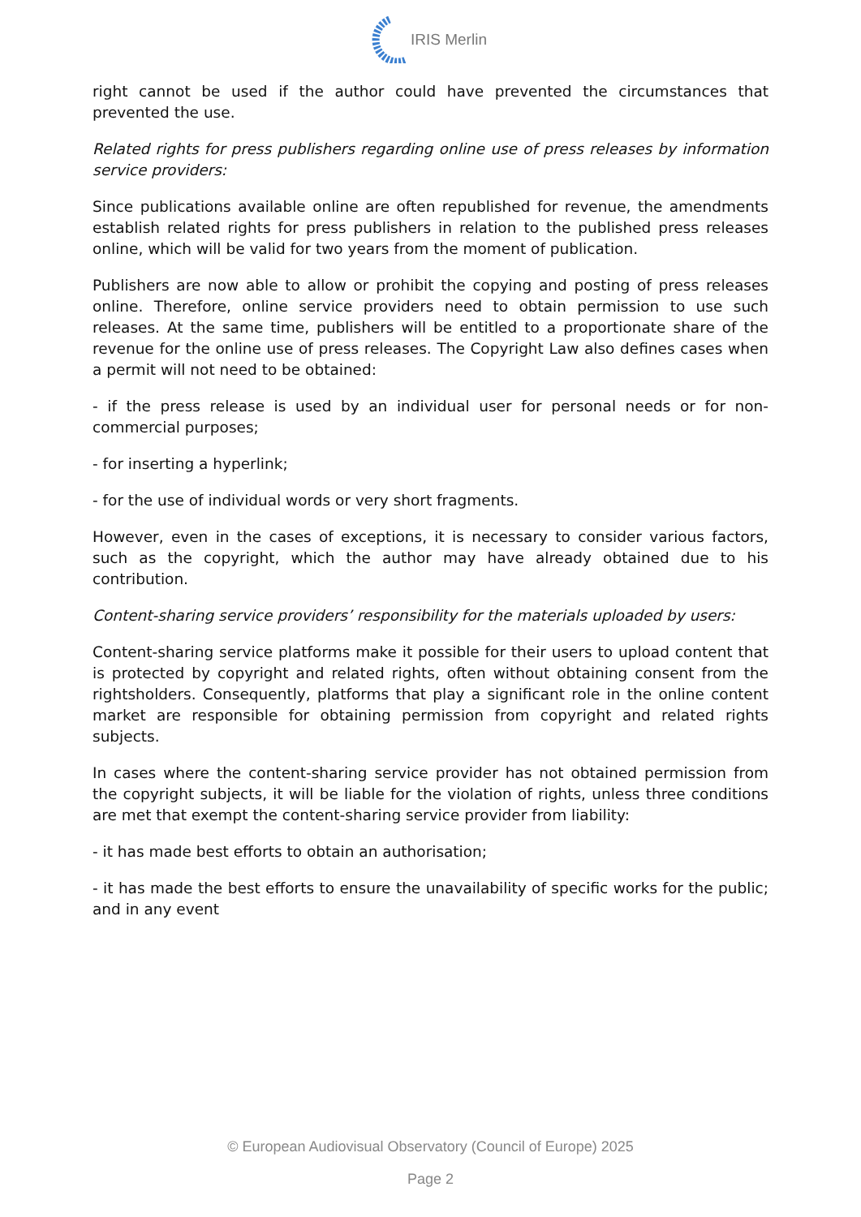IRIS Merlin
right cannot be used if the author could have prevented the circumstances that prevented the use.
Related rights for press publishers regarding online use of press releases by information service providers:
Since publications available online are often republished for revenue, the amendments establish related rights for press publishers in relation to the published press releases online, which will be valid for two years from the moment of publication.
Publishers are now able to allow or prohibit the copying and posting of press releases online. Therefore, online service providers need to obtain permission to use such releases. At the same time, publishers will be entitled to a proportionate share of the revenue for the online use of press releases. The Copyright Law also defines cases when a permit will not need to be obtained:
- if the press release is used by an individual user for personal needs or for non-commercial purposes;
- for inserting a hyperlink;
- for the use of individual words or very short fragments.
However, even in the cases of exceptions, it is necessary to consider various factors, such as the copyright, which the author may have already obtained due to his contribution.
Content-sharing service providers’ responsibility for the materials uploaded by users:
Content-sharing service platforms make it possible for their users to upload content that is protected by copyright and related rights, often without obtaining consent from the rightsholders. Consequently, platforms that play a significant role in the online content market are responsible for obtaining permission from copyright and related rights subjects.
In cases where the content-sharing service provider has not obtained permission from the copyright subjects, it will be liable for the violation of rights, unless three conditions are met that exempt the content-sharing service provider from liability:
- it has made best efforts to obtain an authorisation;
- it has made the best efforts to ensure the unavailability of specific works for the public; and in any event
© European Audiovisual Observatory (Council of Europe) 2025
Page 2